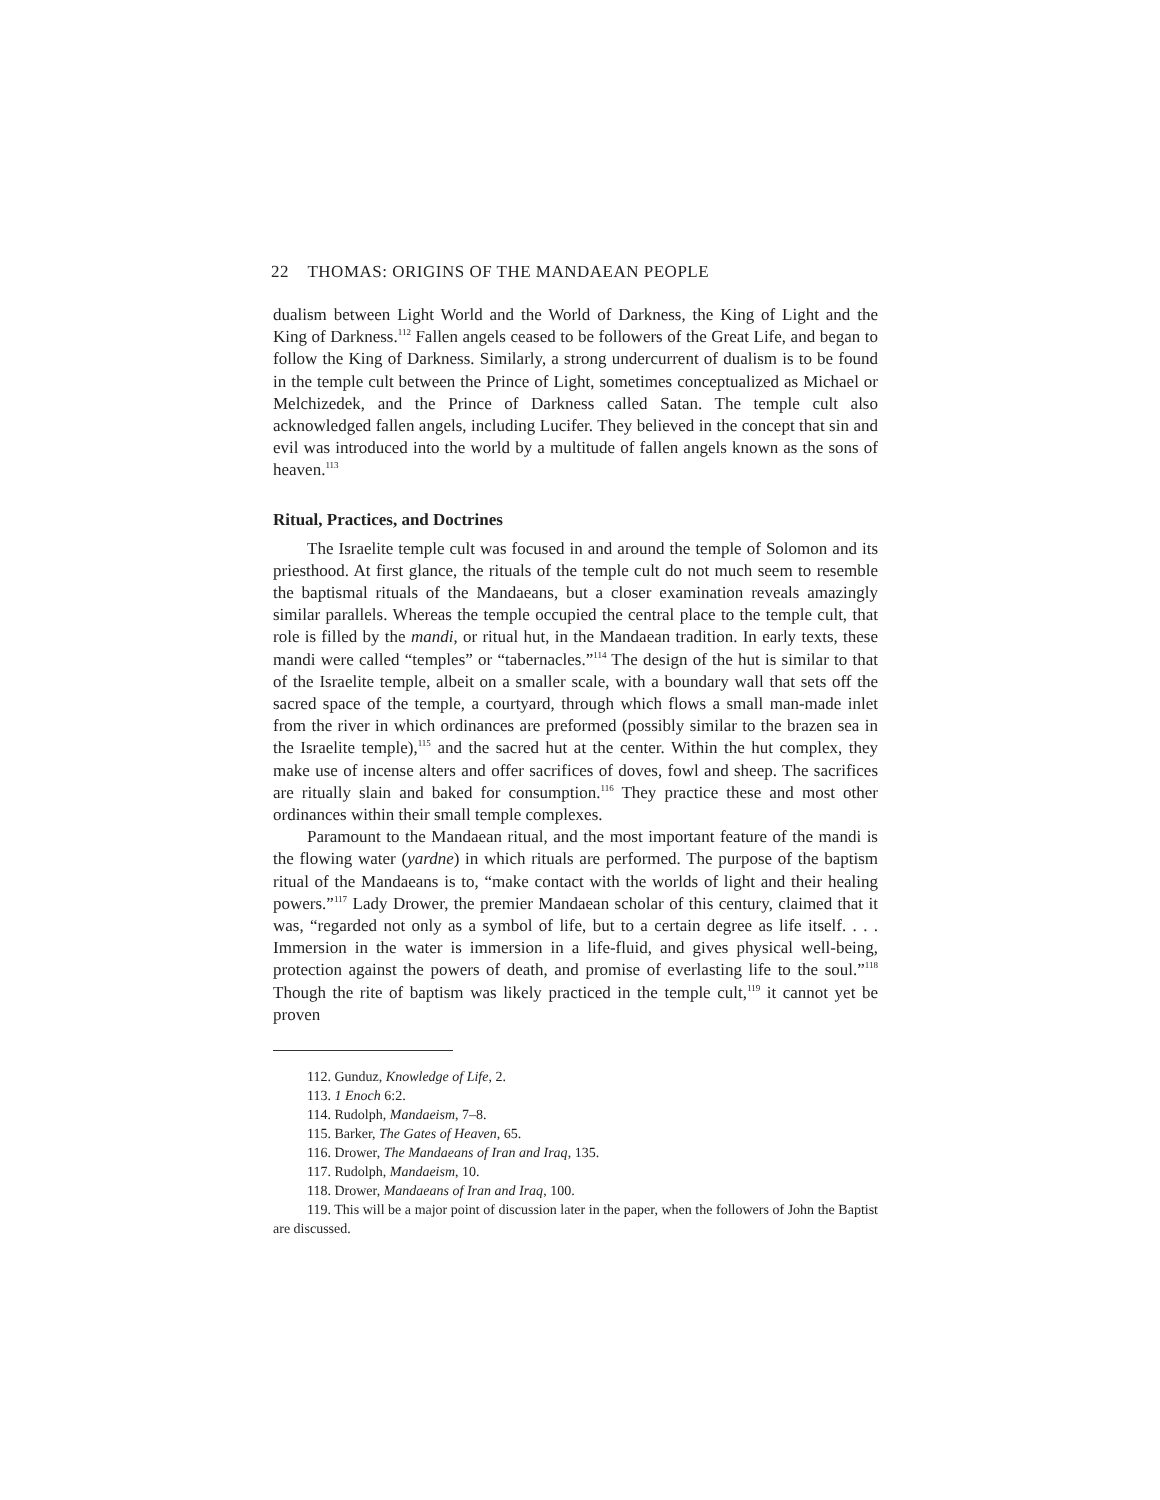22 THOMAS: ORIGINS OF THE MANDAEAN PEOPLE
dualism between Light World and the World of Darkness, the King of Light and the King of Darkness.<sup>112</sup> Fallen angels ceased to be followers of the Great Life, and began to follow the King of Darkness. Similarly, a strong undercurrent of dualism is to be found in the temple cult between the Prince of Light, sometimes conceptualized as Michael or Melchizedek, and the Prince of Darkness called Satan. The temple cult also acknowledged fallen angels, including Lucifer. They believed in the concept that sin and evil was introduced into the world by a multitude of fallen angels known as the sons of heaven.<sup>113</sup>
Ritual, Practices, and Doctrines
The Israelite temple cult was focused in and around the temple of Solomon and its priesthood. At first glance, the rituals of the temple cult do not much seem to resemble the baptismal rituals of the Mandaeans, but a closer examination reveals amazingly similar parallels. Whereas the temple occupied the central place to the temple cult, that role is filled by the mandi, or ritual hut, in the Mandaean tradition. In early texts, these mandi were called “temples” or “tabernacles.”<sup>114</sup> The design of the hut is similar to that of the Israelite temple, albeit on a smaller scale, with a boundary wall that sets off the sacred space of the temple, a courtyard, through which flows a small man-made inlet from the river in which ordinances are preformed (possibly similar to the brazen sea in the Israelite temple),<sup>115</sup> and the sacred hut at the center. Within the hut complex, they make use of incense alters and offer sacrifices of doves, fowl and sheep. The sacrifices are ritually slain and baked for consumption.<sup>116</sup> They practice these and most other ordinances within their small temple complexes.
Paramount to the Mandaean ritual, and the most important feature of the mandi is the flowing water (yardne) in which rituals are performed. The purpose of the baptism ritual of the Mandaeans is to, “make contact with the worlds of light and their healing powers.”<sup>117</sup> Lady Drower, the premier Mandaean scholar of this century, claimed that it was, “regarded not only as a symbol of life, but to a certain degree as life itself. . . . Immersion in the water is immersion in a life-fluid, and gives physical well-being, protection against the powers of death, and promise of everlasting life to the soul.”<sup>118</sup> Though the rite of baptism was likely practiced in the temple cult,<sup>119</sup> it cannot yet be proven
112. Gunduz, Knowledge of Life, 2.
113. 1 Enoch 6:2.
114. Rudolph, Mandaeism, 7–8.
115. Barker, The Gates of Heaven, 65.
116. Drower, The Mandaeans of Iran and Iraq, 135.
117. Rudolph, Mandaeism, 10.
118. Drower, Mandaeans of Iran and Iraq, 100.
119. This will be a major point of discussion later in the paper, when the followers of John the Baptist are discussed.